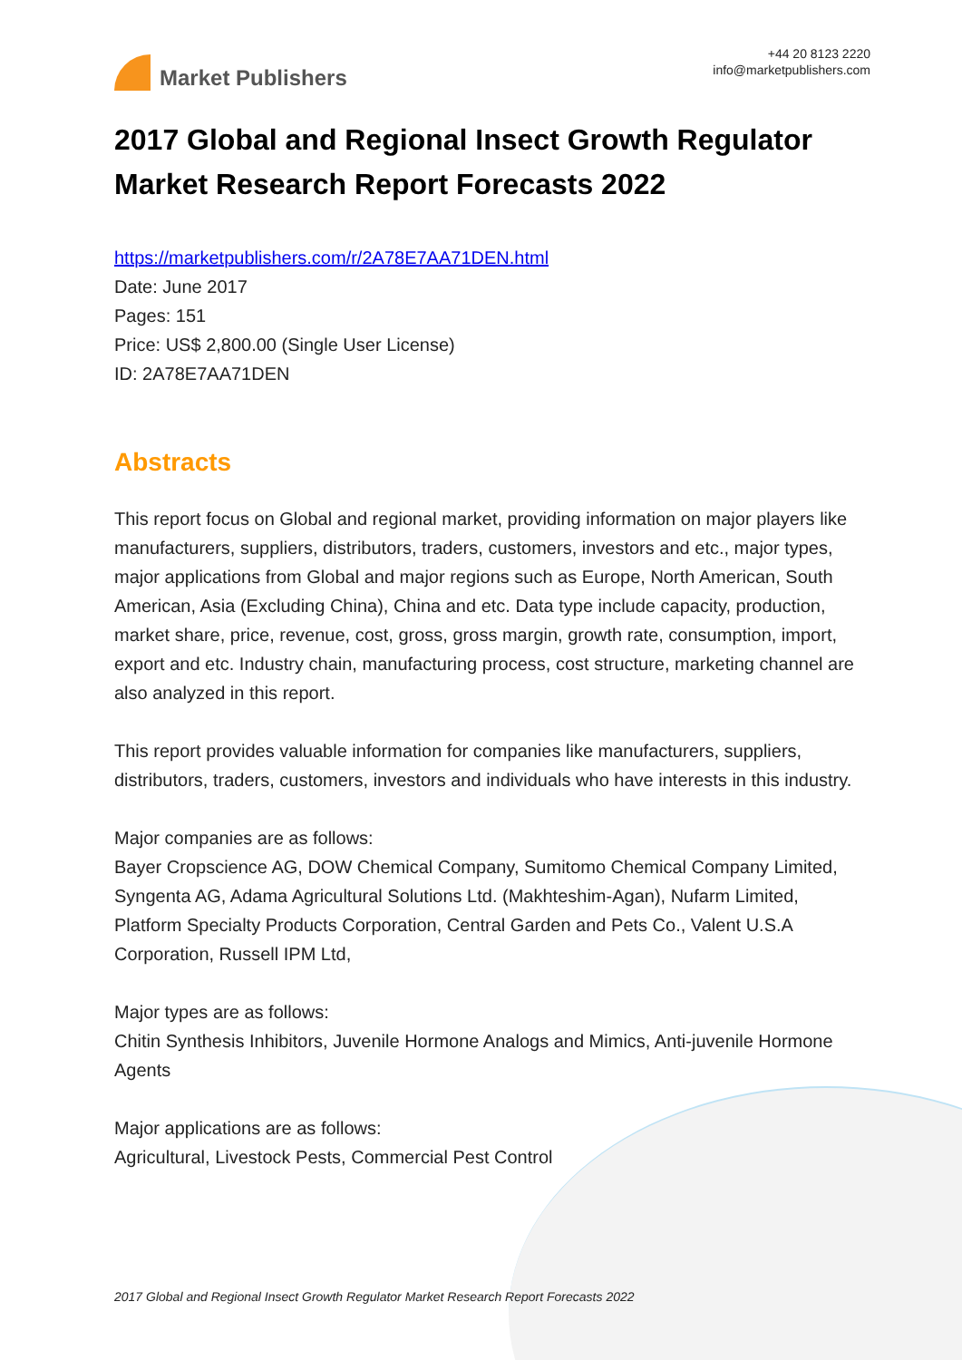Market Publishers
+44 20 8123 2220
info@marketpublishers.com
2017 Global and Regional Insect Growth Regulator Market Research Report Forecasts 2022
https://marketpublishers.com/r/2A78E7AA71DEN.html
Date: June 2017
Pages: 151
Price: US$ 2,800.00 (Single User License)
ID: 2A78E7AA71DEN
Abstracts
This report focus on Global and regional market, providing information on major players like manufacturers, suppliers, distributors, traders, customers, investors and etc., major types, major applications from Global and major regions such as Europe, North American, South American, Asia (Excluding China), China and etc. Data type include capacity, production, market share, price, revenue, cost, gross, gross margin, growth rate, consumption, import, export and etc. Industry chain, manufacturing process, cost structure, marketing channel are also analyzed in this report.
This report provides valuable information for companies like manufacturers, suppliers, distributors, traders, customers, investors and individuals who have interests in this industry.
Major companies are as follows:
Bayer Cropscience AG, DOW Chemical Company, Sumitomo Chemical Company Limited, Syngenta AG, Adama Agricultural Solutions Ltd. (Makhteshim-Agan), Nufarm Limited, Platform Specialty Products Corporation, Central Garden and Pets Co., Valent U.S.A Corporation, Russell IPM Ltd,
Major types are as follows:
Chitin Synthesis Inhibitors, Juvenile Hormone Analogs and Mimics, Anti-juvenile Hormone Agents
Major applications are as follows:
Agricultural, Livestock Pests, Commercial Pest Control
2017 Global and Regional Insect Growth Regulator Market Research Report Forecasts 2022